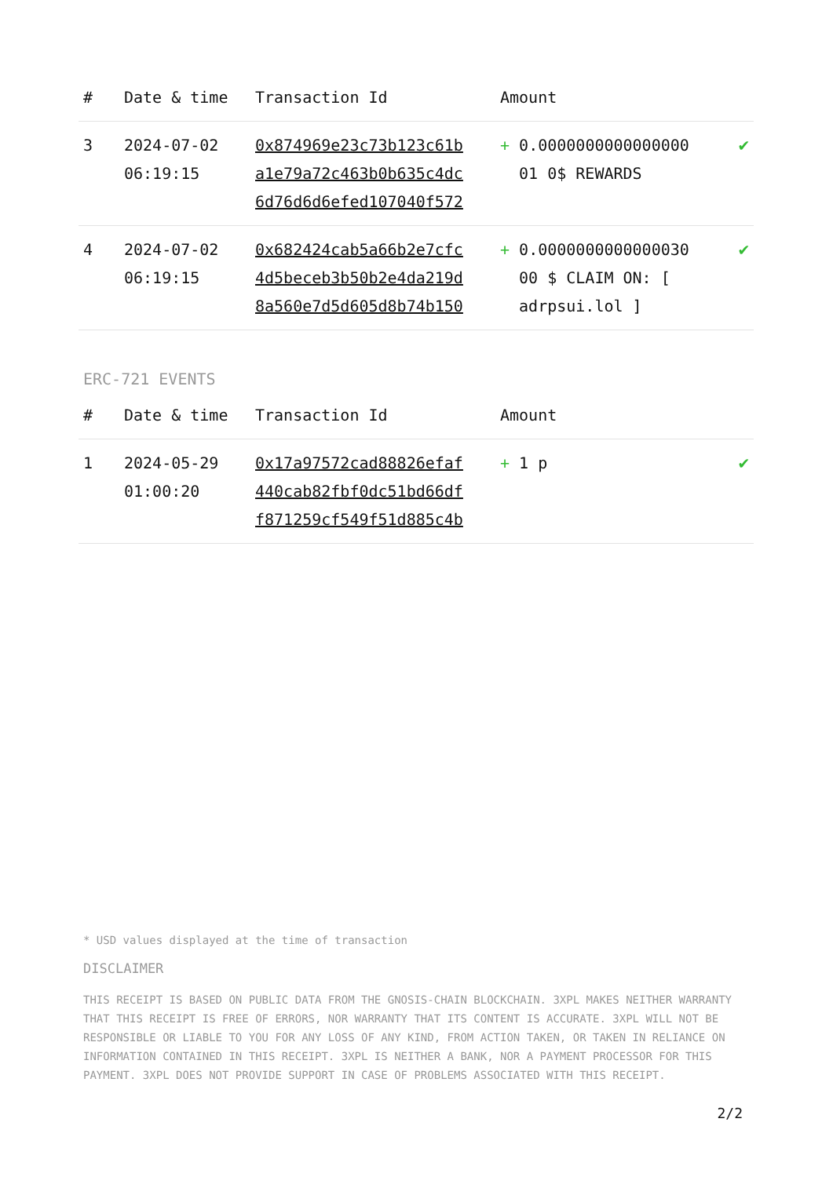| # | Date & time | Transaction Id | Amount | |
| --- | --- | --- | --- | --- |
| 3 | 2024-07-02 06:19:15 | 0x874969e23c73b123c61b a1e79a72c463b0b635c4dc 6d76d6d6efed107040f572 | + 0.0000000000000000 01 0$ REWARDS | ✔ |
| 4 | 2024-07-02 06:19:15 | 0x682424cab5a66b2e7cfc 4d5beceb3b50b2e4da219d 8a560e7d5d605d8b74b150 | + 0.0000000000000030 00 $ CLAIM ON: [ adrpsui.lol ] | ✔ |
ERC-721 EVENTS
| # | Date & time | Transaction Id | Amount | |
| --- | --- | --- | --- | --- |
| 1 | 2024-05-29 01:00:20 | 0x17a97572cad88826efaf 440cab82fbf0dc51bd66df f871259cf549f51d885c4b | + 1 p | ✔ |
* USD values displayed at the time of transaction
DISCLAIMER
THIS RECEIPT IS BASED ON PUBLIC DATA FROM THE GNOSIS-CHAIN BLOCKCHAIN. 3XPL MAKES NEITHER WARRANTY THAT THIS RECEIPT IS FREE OF ERRORS, NOR WARRANTY THAT ITS CONTENT IS ACCURATE. 3XPL WILL NOT BE RESPONSIBLE OR LIABLE TO YOU FOR ANY LOSS OF ANY KIND, FROM ACTION TAKEN, OR TAKEN IN RELIANCE ON INFORMATION CONTAINED IN THIS RECEIPT. 3XPL IS NEITHER A BANK, NOR A PAYMENT PROCESSOR FOR THIS PAYMENT. 3XPL DOES NOT PROVIDE SUPPORT IN CASE OF PROBLEMS ASSOCIATED WITH THIS RECEIPT.
2/2